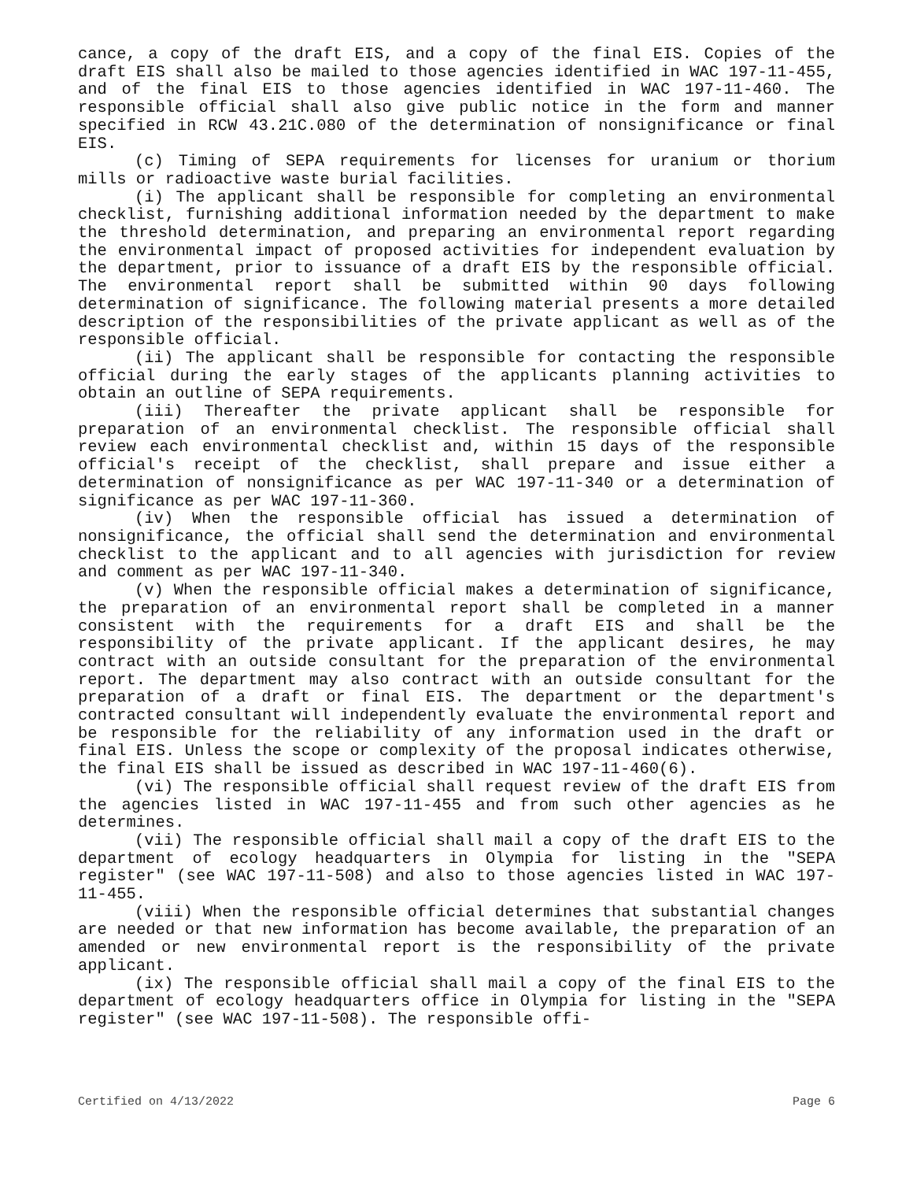cance, a copy of the draft EIS, and a copy of the final EIS. Copies of the draft EIS shall also be mailed to those agencies identified in WAC 197-11-455, and of the final EIS to those agencies identified in WAC 197-11-460. The responsible official shall also give public notice in the form and manner specified in RCW 43.21C.080 of the determination of nonsignificance or final EIS.
(c) Timing of SEPA requirements for licenses for uranium or thorium mills or radioactive waste burial facilities.
(i) The applicant shall be responsible for completing an environmental checklist, furnishing additional information needed by the department to make the threshold determination, and preparing an environmental report regarding the environmental impact of proposed activities for independent evaluation by the department, prior to issuance of a draft EIS by the responsible official. The environmental report shall be submitted within 90 days following determination of significance. The following material presents a more detailed description of the responsibilities of the private applicant as well as of the responsible official.
(ii) The applicant shall be responsible for contacting the responsible official during the early stages of the applicants planning activities to obtain an outline of SEPA requirements.
(iii) Thereafter the private applicant shall be responsible for preparation of an environmental checklist. The responsible official shall review each environmental checklist and, within 15 days of the responsible official's receipt of the checklist, shall prepare and issue either a determination of nonsignificance as per WAC 197-11-340 or a determination of significance as per WAC 197-11-360.
(iv) When the responsible official has issued a determination of nonsignificance, the official shall send the determination and environmental checklist to the applicant and to all agencies with jurisdiction for review and comment as per WAC 197-11-340.
(v) When the responsible official makes a determination of significance, the preparation of an environmental report shall be completed in a manner consistent with the requirements for a draft EIS and shall be the responsibility of the private applicant. If the applicant desires, he may contract with an outside consultant for the preparation of the environmental report. The department may also contract with an outside consultant for the preparation of a draft or final EIS. The department or the department's contracted consultant will independently evaluate the environmental report and be responsible for the reliability of any information used in the draft or final EIS. Unless the scope or complexity of the proposal indicates otherwise, the final EIS shall be issued as described in WAC 197-11-460(6).
(vi) The responsible official shall request review of the draft EIS from the agencies listed in WAC 197-11-455 and from such other agencies as he determines.
(vii) The responsible official shall mail a copy of the draft EIS to the department of ecology headquarters in Olympia for listing in the "SEPA register" (see WAC 197-11-508) and also to those agencies listed in WAC 197-11-455.
(viii) When the responsible official determines that substantial changes are needed or that new information has become available, the preparation of an amended or new environmental report is the responsibility of the private applicant.
(ix) The responsible official shall mail a copy of the final EIS to the department of ecology headquarters office in Olympia for listing in the "SEPA register" (see WAC 197-11-508). The responsible offi-
Certified on 4/13/2022 Page 6